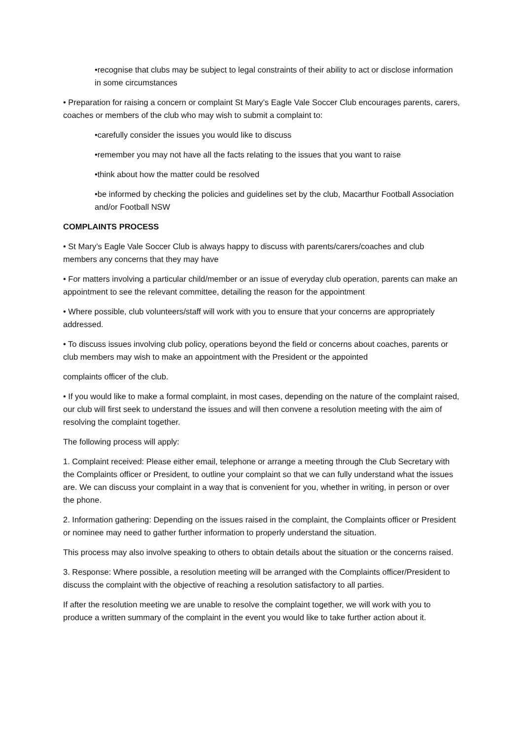•recognise that clubs may be subject to legal constraints of their ability to act or disclose information in some circumstances
• Preparation for raising a concern or complaint St Mary’s Eagle Vale Soccer Club encourages parents, carers, coaches or members of the club who may wish to submit a complaint to:
•carefully consider the issues you would like to discuss
•remember you may not have all the facts relating to the issues that you want to raise
•think about how the matter could be resolved
•be informed by checking the policies and guidelines set by the club, Macarthur Football Association and/or Football NSW
COMPLAINTS PROCESS
• St Mary’s Eagle Vale Soccer Club is always happy to discuss with parents/carers/coaches and club members any concerns that they may have
• For matters involving a particular child/member or an issue of everyday club operation, parents can make an appointment to see the relevant committee, detailing the reason for the appointment
• Where possible, club volunteers/staff will work with you to ensure that your concerns are appropriately addressed.
• To discuss issues involving club policy, operations beyond the field or concerns about coaches, parents or club members may wish to make an appointment with the President or the appointed
complaints officer of the club.
• If you would like to make a formal complaint, in most cases, depending on the nature of the complaint raised, our club will first seek to understand the issues and will then convene a resolution meeting with the aim of resolving the complaint together.
The following process will apply:
1. Complaint received: Please either email, telephone or arrange a meeting through the Club Secretary with the Complaints officer or President, to outline your complaint so that we can fully understand what the issues are. We can discuss your complaint in a way that is convenient for you, whether in writing, in person or over the phone.
2. Information gathering: Depending on the issues raised in the complaint, the Complaints officer or President or nominee may need to gather further information to properly understand the situation.
This process may also involve speaking to others to obtain details about the situation or the concerns raised.
3. Response: Where possible, a resolution meeting will be arranged with the Complaints officer/President to discuss the complaint with the objective of reaching a resolution satisfactory to all parties.
If after the resolution meeting we are unable to resolve the complaint together, we will work with you to produce a written summary of the complaint in the event you would like to take further action about it.